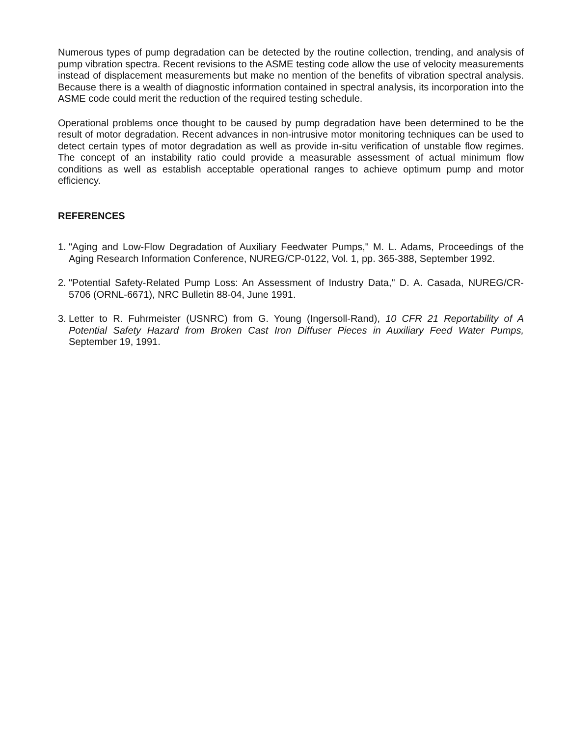Numerous types of pump degradation can be detected by the routine collection, trending, and analysis of pump vibration spectra. Recent revisions to the ASME testing code allow the use of velocity measurements instead of displacement measurements but make no mention of the benefits of vibration spectral analysis. Because there is a wealth of diagnostic information contained in spectral analysis, its incorporation into the ASME code could merit the reduction of the required testing schedule.
Operational problems once thought to be caused by pump degradation have been determined to be the result of motor degradation. Recent advances in non-intrusive motor monitoring techniques can be used to detect certain types of motor degradation as well as provide in-situ verification of unstable flow regimes. The concept of an instability ratio could provide a measurable assessment of actual minimum flow conditions as well as establish acceptable operational ranges to achieve optimum pump and motor efficiency.
REFERENCES
1. "Aging and Low-Flow Degradation of Auxiliary Feedwater Pumps," M. L. Adams, Proceedings of the Aging Research Information Conference, NUREG/CP-0122, Vol. 1, pp. 365-388, September 1992.
2. "Potential Safety-Related Pump Loss: An Assessment of Industry Data," D. A. Casada, NUREG/CR-5706 (ORNL-6671), NRC Bulletin 88-04, June 1991.
3. Letter to R. Fuhrmeister (USNRC) from G. Young (Ingersoll-Rand), 10 CFR 21 Reportability of A Potential Safety Hazard from Broken Cast Iron Diffuser Pieces in Auxiliary Feed Water Pumps, September 19, 1991.